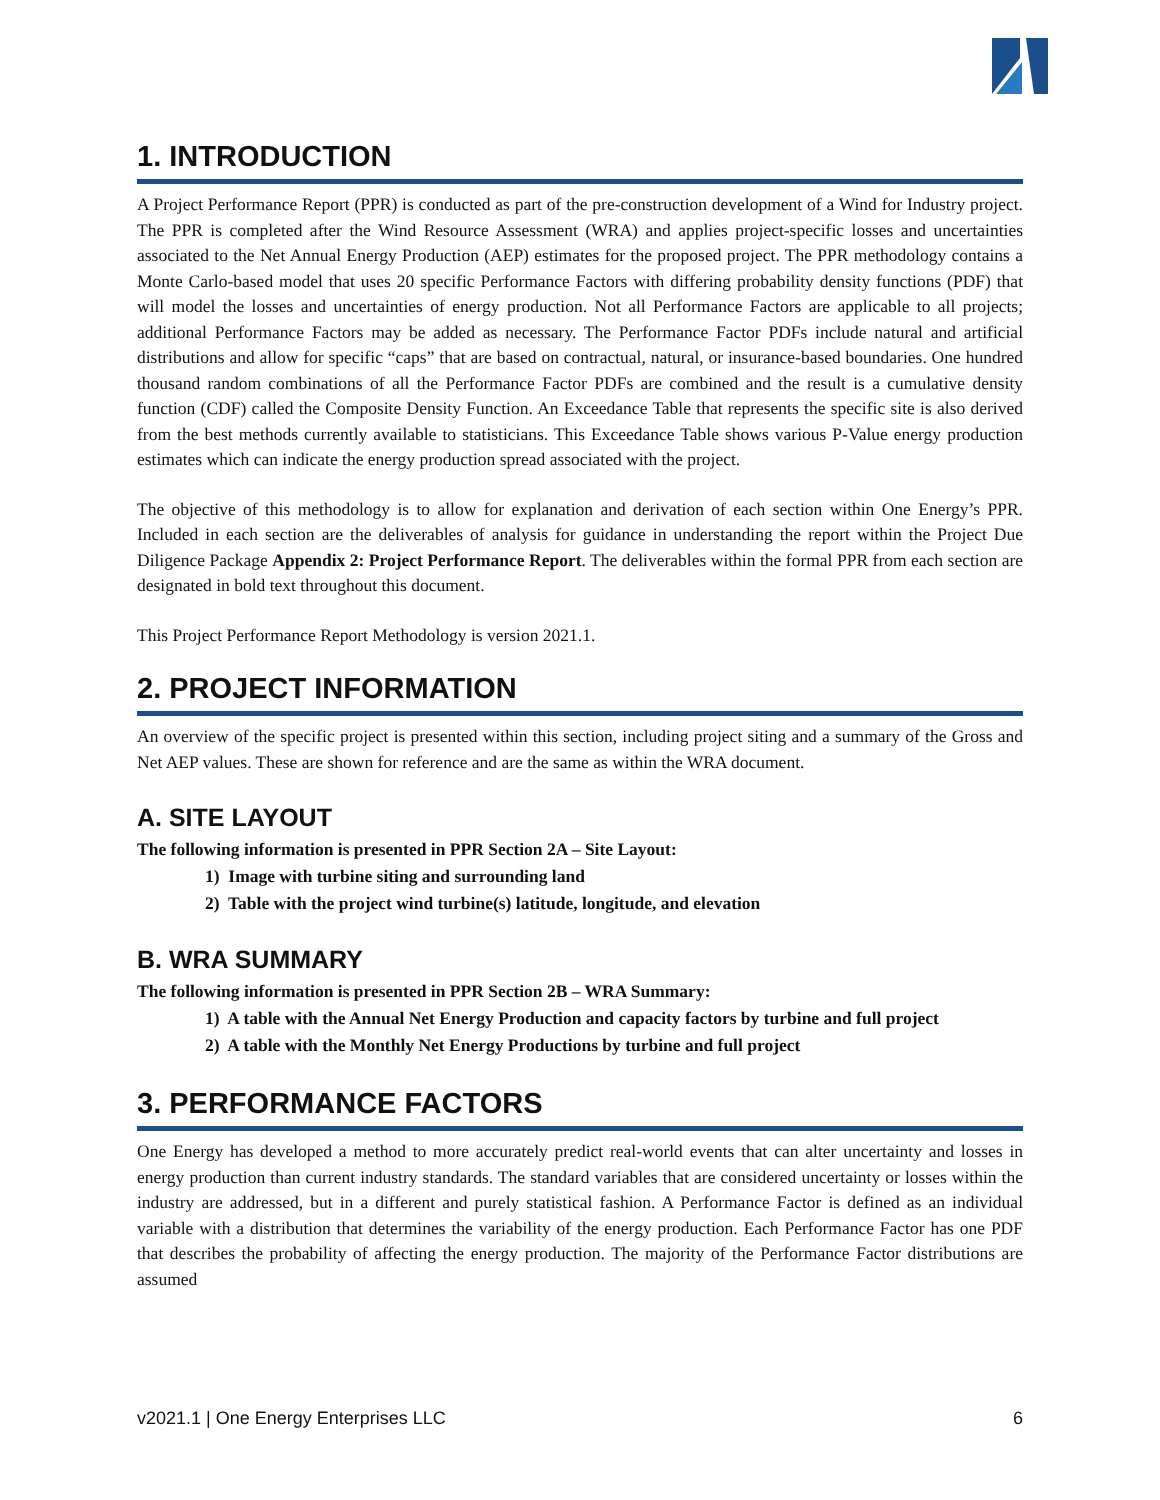1. INTRODUCTION
A Project Performance Report (PPR) is conducted as part of the pre-construction development of a Wind for Industry project. The PPR is completed after the Wind Resource Assessment (WRA) and applies project-specific losses and uncertainties associated to the Net Annual Energy Production (AEP) estimates for the proposed project. The PPR methodology contains a Monte Carlo-based model that uses 20 specific Performance Factors with differing probability density functions (PDF) that will model the losses and uncertainties of energy production. Not all Performance Factors are applicable to all projects; additional Performance Factors may be added as necessary. The Performance Factor PDFs include natural and artificial distributions and allow for specific “caps” that are based on contractual, natural, or insurance-based boundaries. One hundred thousand random combinations of all the Performance Factor PDFs are combined and the result is a cumulative density function (CDF) called the Composite Density Function. An Exceedance Table that represents the specific site is also derived from the best methods currently available to statisticians. This Exceedance Table shows various P-Value energy production estimates which can indicate the energy production spread associated with the project.
The objective of this methodology is to allow for explanation and derivation of each section within One Energy’s PPR. Included in each section are the deliverables of analysis for guidance in understanding the report within the Project Due Diligence Package Appendix 2: Project Performance Report. The deliverables within the formal PPR from each section are designated in bold text throughout this document.
This Project Performance Report Methodology is version 2021.1.
2. PROJECT INFORMATION
An overview of the specific project is presented within this section, including project siting and a summary of the Gross and Net AEP values. These are shown for reference and are the same as within the WRA document.
A. SITE LAYOUT
The following information is presented in PPR Section 2A – Site Layout:
1) Image with turbine siting and surrounding land
2) Table with the project wind turbine(s) latitude, longitude, and elevation
B. WRA SUMMARY
The following information is presented in PPR Section 2B – WRA Summary:
1) A table with the Annual Net Energy Production and capacity factors by turbine and full project
2) A table with the Monthly Net Energy Productions by turbine and full project
3. PERFORMANCE FACTORS
One Energy has developed a method to more accurately predict real-world events that can alter uncertainty and losses in energy production than current industry standards. The standard variables that are considered uncertainty or losses within the industry are addressed, but in a different and purely statistical fashion. A Performance Factor is defined as an individual variable with a distribution that determines the variability of the energy production. Each Performance Factor has one PDF that describes the probability of affecting the energy production. The majority of the Performance Factor distributions are assumed
v2021.1 | One Energy Enterprises LLC 6